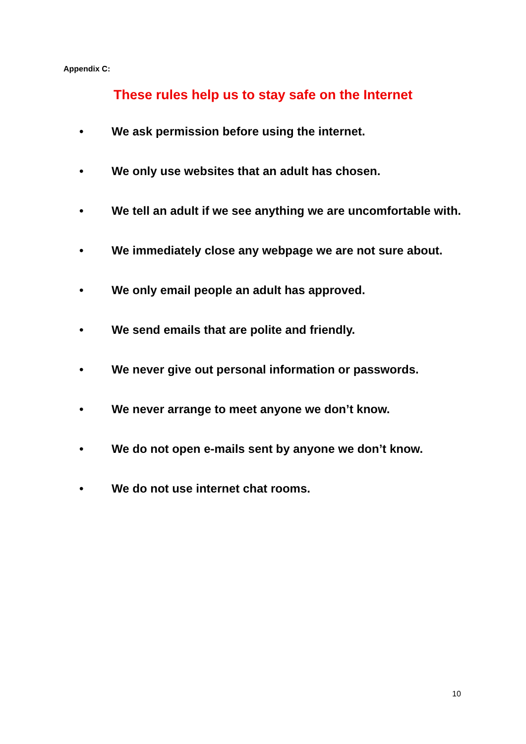Appendix C:
These rules help us to stay safe on the Internet
• We ask permission before using the internet.
• We only use websites that an adult has chosen.
• We tell an adult if we see anything we are uncomfortable with.
• We immediately close any webpage we are not sure about.
• We only email people an adult has approved.
• We send emails that are polite and friendly.
• We never give out personal information or passwords.
• We never arrange to meet anyone we don’t know.
• We do not open e-mails sent by anyone we don’t know.
• We do not use internet chat rooms.
10